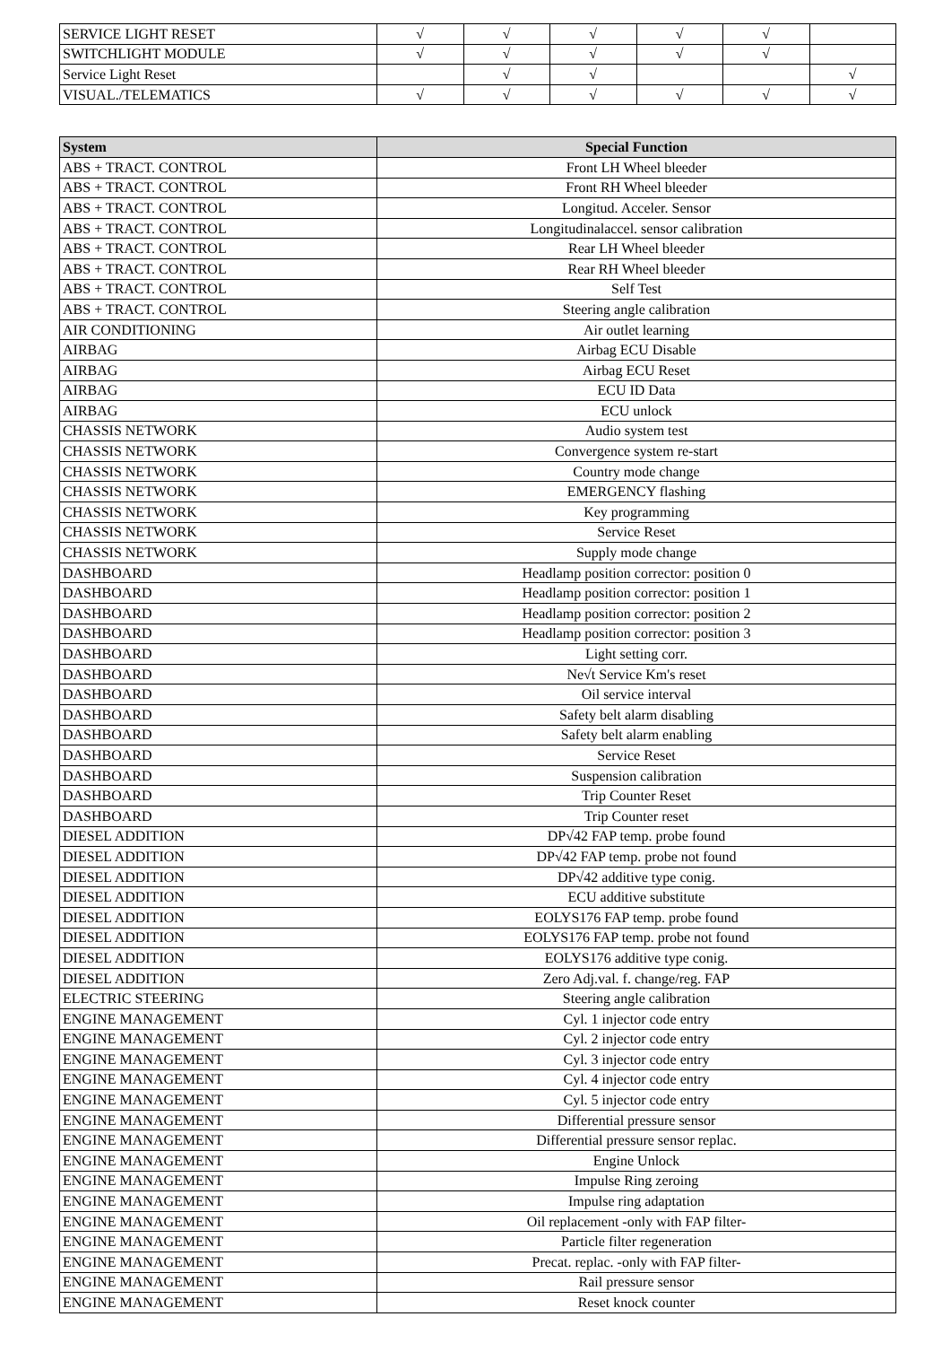| SERVICE LIGHT RESET | √ | √ | √ | √ | √ | |
| SWITCHLIGHT MODULE | √ | √ | √ | √ | √ | |
| Service Light Reset | | √ | √ | | | √ |
| VISUAL./TELEMATICS | √ | √ | √ | √ | √ | √ |
| System | Special Function |
| --- | --- |
| ABS + TRACT. CONTROL | Front LH Wheel bleeder |
| ABS + TRACT. CONTROL | Front RH Wheel bleeder |
| ABS + TRACT. CONTROL | Longitud. Acceler. Sensor |
| ABS + TRACT. CONTROL | Longitudinalaccel. sensor calibration |
| ABS + TRACT. CONTROL | Rear LH Wheel bleeder |
| ABS + TRACT. CONTROL | Rear RH Wheel bleeder |
| ABS + TRACT. CONTROL | Self Test |
| ABS + TRACT. CONTROL | Steering angle calibration |
| AIR CONDITIONING | Air outlet learning |
| AIRBAG | Airbag ECU Disable |
| AIRBAG | Airbag ECU Reset |
| AIRBAG | ECU ID Data |
| AIRBAG | ECU unlock |
| CHASSIS NETWORK | Audio system test |
| CHASSIS NETWORK | Convergence system re-start |
| CHASSIS NETWORK | Country mode change |
| CHASSIS NETWORK | EMERGENCY flashing |
| CHASSIS NETWORK | Key programming |
| CHASSIS NETWORK | Service Reset |
| CHASSIS NETWORK | Supply mode change |
| DASHBOARD | Headlamp position corrector: position 0 |
| DASHBOARD | Headlamp position corrector: position 1 |
| DASHBOARD | Headlamp position corrector: position 2 |
| DASHBOARD | Headlamp position corrector: position 3 |
| DASHBOARD | Light setting corr. |
| DASHBOARD | Ne√t Service Km's reset |
| DASHBOARD | Oil service interval |
| DASHBOARD | Safety belt alarm disabling |
| DASHBOARD | Safety belt alarm enabling |
| DASHBOARD | Service Reset |
| DASHBOARD | Suspension calibration |
| DASHBOARD | Trip Counter Reset |
| DASHBOARD | Trip Counter reset |
| DIESEL ADDITION | DP√42 FAP temp. probe found |
| DIESEL ADDITION | DP√42 FAP temp. probe not found |
| DIESEL ADDITION | DP√42 additive type conig. |
| DIESEL ADDITION | ECU additive substitute |
| DIESEL ADDITION | EOLYS176 FAP temp. probe found |
| DIESEL ADDITION | EOLYS176 FAP temp. probe not found |
| DIESEL ADDITION | EOLYS176 additive type conig. |
| DIESEL ADDITION | Zero Adj.val. f. change/reg. FAP |
| ELECTRIC STEERING | Steering angle calibration |
| ENGINE MANAGEMENT | Cyl. 1 injector code entry |
| ENGINE MANAGEMENT | Cyl. 2 injector code entry |
| ENGINE MANAGEMENT | Cyl. 3 injector code entry |
| ENGINE MANAGEMENT | Cyl. 4 injector code entry |
| ENGINE MANAGEMENT | Cyl. 5 injector code entry |
| ENGINE MANAGEMENT | Differential pressure sensor |
| ENGINE MANAGEMENT | Differential pressure sensor replac. |
| ENGINE MANAGEMENT | Engine Unlock |
| ENGINE MANAGEMENT | Impulse Ring zeroing |
| ENGINE MANAGEMENT | Impulse ring adaptation |
| ENGINE MANAGEMENT | Oil replacement -only with FAP filter- |
| ENGINE MANAGEMENT | Particle filter regeneration |
| ENGINE MANAGEMENT | Precat. replac. -only with FAP filter- |
| ENGINE MANAGEMENT | Rail pressure sensor |
| ENGINE MANAGEMENT | Reset knock counter |